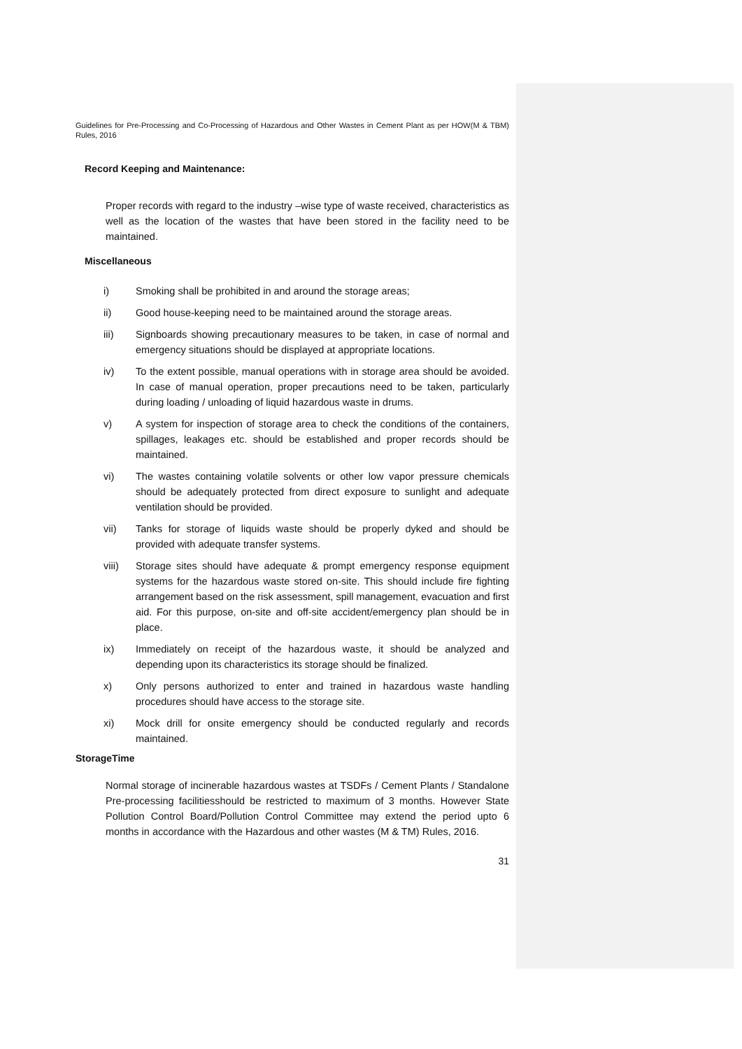Guidelines for Pre-Processing and Co-Processing of Hazardous and Other Wastes in Cement Plant as per HOW(M & TBM) Rules, 2016
Record Keeping and Maintenance:
Proper records with regard to the industry –wise type of waste received, characteristics as well as the location of the wastes that have been stored in the facility need to be maintained.
Miscellaneous
i) Smoking shall be prohibited in and around the storage areas;
ii) Good house-keeping need to be maintained around the storage areas.
iii) Signboards showing precautionary measures to be taken, in case of normal and emergency situations should be displayed at appropriate locations.
iv) To the extent possible, manual operations with in storage area should be avoided. In case of manual operation, proper precautions need to be taken, particularly during loading / unloading of liquid hazardous waste in drums.
v) A system for inspection of storage area to check the conditions of the containers, spillages, leakages etc. should be established and proper records should be maintained.
vi) The wastes containing volatile solvents or other low vapor pressure chemicals should be adequately protected from direct exposure to sunlight and adequate ventilation should be provided.
vii) Tanks for storage of liquids waste should be properly dyked and should be provided with adequate transfer systems.
viii) Storage sites should have adequate & prompt emergency response equipment systems for the hazardous waste stored on-site. This should include fire fighting arrangement based on the risk assessment, spill management, evacuation and first aid. For this purpose, on-site and off-site accident/emergency plan should be in place.
ix) Immediately on receipt of the hazardous waste, it should be analyzed and depending upon its characteristics its storage should be finalized.
x) Only persons authorized to enter and trained in hazardous waste handling procedures should have access to the storage site.
xi) Mock drill for onsite emergency should be conducted regularly and records maintained.
StorageTime
Normal storage of incinerable hazardous wastes at TSDFs / Cement Plants / Standalone Pre-processing facilitiesshould be restricted to maximum of 3 months. However State Pollution Control Board/Pollution Control Committee may extend the period upto 6 months in accordance with the Hazardous and other wastes (M & TM) Rules, 2016.
31